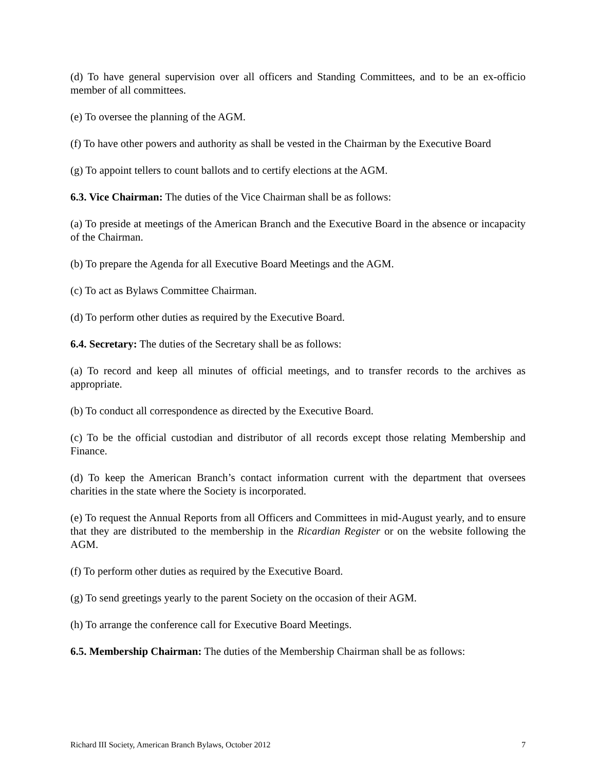(d) To have general supervision over all officers and Standing Committees, and to be an ex-officio member of all committees.
(e) To oversee the planning of the AGM.
(f) To have other powers and authority as shall be vested in the Chairman by the Executive Board
(g) To appoint tellers to count ballots and to certify elections at the AGM.
6.3. Vice Chairman: The duties of the Vice Chairman shall be as follows:
(a) To preside at meetings of the American Branch and the Executive Board in the absence or incapacity of the Chairman.
(b) To prepare the Agenda for all Executive Board Meetings and the AGM.
(c) To act as Bylaws Committee Chairman.
(d) To perform other duties as required by the Executive Board.
6.4. Secretary: The duties of the Secretary shall be as follows:
(a) To record and keep all minutes of official meetings, and to transfer records to the archives as appropriate.
(b) To conduct all correspondence as directed by the Executive Board.
(c) To be the official custodian and distributor of all records except those relating Membership and Finance.
(d) To keep the American Branch’s contact information current with the department that oversees charities in the state where the Society is incorporated.
(e) To request the Annual Reports from all Officers and Committees in mid-August yearly, and to ensure that they are distributed to the membership in the Ricardian Register or on the website following the AGM.
(f) To perform other duties as required by the Executive Board.
(g) To send greetings yearly to the parent Society on the occasion of their AGM.
(h) To arrange the conference call for Executive Board Meetings.
6.5. Membership Chairman: The duties of the Membership Chairman shall be as follows:
Richard III Society, American Branch Bylaws, October 2012 7